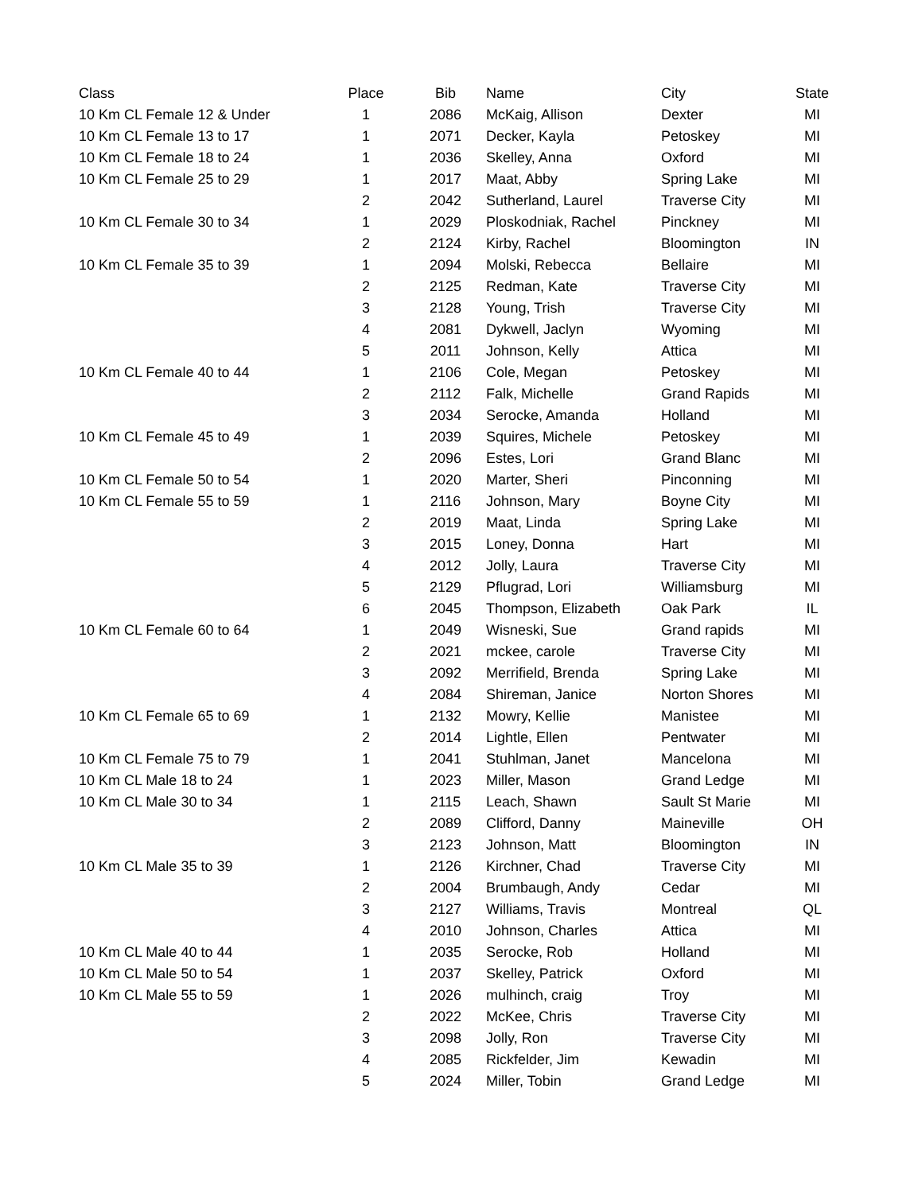| Class | Place | Bib | Name | City | State |
| --- | --- | --- | --- | --- | --- |
| 10 Km CL Female 12 & Under | 1 | 2086 | McKaig, Allison | Dexter | MI |
| 10 Km CL Female 13 to 17 | 1 | 2071 | Decker, Kayla | Petoskey | MI |
| 10 Km CL Female 18 to 24 | 1 | 2036 | Skelley, Anna | Oxford | MI |
| 10 Km CL Female 25 to 29 | 1 | 2017 | Maat, Abby | Spring Lake | MI |
| | 2 | 2042 | Sutherland, Laurel | Traverse City | MI |
| 10 Km CL Female 30 to 34 | 1 | 2029 | Ploskodniak, Rachel | Pinckney | MI |
| | 2 | 2124 | Kirby, Rachel | Bloomington | IN |
| 10 Km CL Female 35 to 39 | 1 | 2094 | Molski, Rebecca | Bellaire | MI |
| | 2 | 2125 | Redman, Kate | Traverse City | MI |
| | 3 | 2128 | Young, Trish | Traverse City | MI |
| | 4 | 2081 | Dykwell, Jaclyn | Wyoming | MI |
| | 5 | 2011 | Johnson, Kelly | Attica | MI |
| 10 Km CL Female 40 to 44 | 1 | 2106 | Cole, Megan | Petoskey | MI |
| | 2 | 2112 | Falk, Michelle | Grand Rapids | MI |
| | 3 | 2034 | Serocke, Amanda | Holland | MI |
| 10 Km CL Female 45 to 49 | 1 | 2039 | Squires, Michele | Petoskey | MI |
| | 2 | 2096 | Estes, Lori | Grand Blanc | MI |
| 10 Km CL Female 50 to 54 | 1 | 2020 | Marter, Sheri | Pinconning | MI |
| 10 Km CL Female 55 to 59 | 1 | 2116 | Johnson, Mary | Boyne City | MI |
| | 2 | 2019 | Maat, Linda | Spring Lake | MI |
| | 3 | 2015 | Loney, Donna | Hart | MI |
| | 4 | 2012 | Jolly, Laura | Traverse City | MI |
| | 5 | 2129 | Pflugrad, Lori | Williamsburg | MI |
| | 6 | 2045 | Thompson, Elizabeth | Oak Park | IL |
| 10 Km CL Female 60 to 64 | 1 | 2049 | Wisneski, Sue | Grand rapids | MI |
| | 2 | 2021 | mckee, carole | Traverse City | MI |
| | 3 | 2092 | Merrifield, Brenda | Spring Lake | MI |
| | 4 | 2084 | Shireman, Janice | Norton Shores | MI |
| 10 Km CL Female 65 to 69 | 1 | 2132 | Mowry, Kellie | Manistee | MI |
| | 2 | 2014 | Lightle, Ellen | Pentwater | MI |
| 10 Km CL Female 75 to 79 | 1 | 2041 | Stuhlman, Janet | Mancelona | MI |
| 10 Km CL Male 18 to 24 | 1 | 2023 | Miller, Mason | Grand Ledge | MI |
| 10 Km CL Male 30 to 34 | 1 | 2115 | Leach, Shawn | Sault St Marie | MI |
| | 2 | 2089 | Clifford, Danny | Maineville | OH |
| | 3 | 2123 | Johnson, Matt | Bloomington | IN |
| 10 Km CL Male 35 to 39 | 1 | 2126 | Kirchner, Chad | Traverse City | MI |
| | 2 | 2004 | Brumbaugh, Andy | Cedar | MI |
| | 3 | 2127 | Williams, Travis | Montreal | QL |
| | 4 | 2010 | Johnson, Charles | Attica | MI |
| 10 Km CL Male 40 to 44 | 1 | 2035 | Serocke, Rob | Holland | MI |
| 10 Km CL Male 50 to 54 | 1 | 2037 | Skelley, Patrick | Oxford | MI |
| 10 Km CL Male 55 to 59 | 1 | 2026 | mulhinch, craig | Troy | MI |
| | 2 | 2022 | McKee, Chris | Traverse City | MI |
| | 3 | 2098 | Jolly, Ron | Traverse City | MI |
| | 4 | 2085 | Rickfelder, Jim | Kewadin | MI |
| | 5 | 2024 | Miller, Tobin | Grand Ledge | MI |